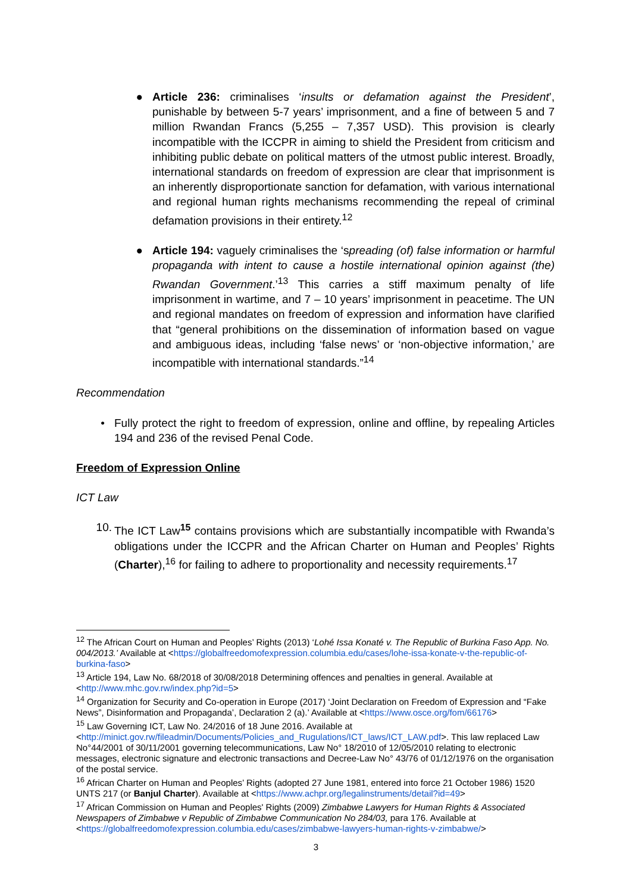● Article 236: criminalises ‘insults or defamation against the President’, punishable by between 5-7 years’ imprisonment, and a fine of between 5 and 7 million Rwandan Francs (5,255 – 7,357 USD). This provision is clearly incompatible with the ICCPR in aiming to shield the President from criticism and inhibiting public debate on political matters of the utmost public interest. Broadly, international standards on freedom of expression are clear that imprisonment is an inherently disproportionate sanction for defamation, with various international and regional human rights mechanisms recommending the repeal of criminal defamation provisions in their entirety.<sup>12</sup>
● Article 194: vaguely criminalises the ‘spreading (of) false information or harmful propaganda with intent to cause a hostile international opinion against (the) Rwandan Government.’<sup>13</sup> This carries a stiff maximum penalty of life imprisonment in wartime, and 7 – 10 years’ imprisonment in peacetime. The UN and regional mandates on freedom of expression and information have clarified that “general prohibitions on the dissemination of information based on vague and ambiguous ideas, including ‘false news’ or ‘non-objective information,’ are incompatible with international standards.”<sup>14</sup>
Recommendation
• Fully protect the right to freedom of expression, online and offline, by repealing Articles 194 and 236 of the revised Penal Code.
Freedom of Expression Online
ICT Law
10. The ICT Law<sup>15</sup> contains provisions which are substantially incompatible with Rwanda’s obligations under the ICCPR and the African Charter on Human and Peoples’ Rights (Charter),<sup>16</sup> for failing to adhere to proportionality and necessity requirements.<sup>17</sup>
<sup>12</sup> The African Court on Human and Peoples’ Rights (2013) ‘Lohé Issa Konaté v. The Republic of Burkina Faso App. No. 004/2013.’ Available at <https://globalfreedomofexpression.columbia.edu/cases/lohe-issa-konate-v-the-republic-of-burkina-faso>
<sup>13</sup> Article 194, Law No. 68/2018 of 30/08/2018 Determining offences and penalties in general. Available at <http://www.mhc.gov.rw/index.php?id=5>
<sup>14</sup> Organization for Security and Co-operation in Europe (2017) ‘Joint Declaration on Freedom of Expression and “Fake News”, Disinformation and Propaganda’, Declaration 2 (a).’ Available at <https://www.osce.org/fom/66176>
<sup>15</sup> Law Governing ICT, Law No. 24/2016 of 18 June 2016. Available at <http://minict.gov.rw/fileadmin/Documents/Policies_and_Rugulations/ICT_laws/ICT_LAW.pdf>. This law replaced Law No°44/2001 of 30/11/2001 governing telecommunications, Law No° 18/2010 of 12/05/2010 relating to electronic messages, electronic signature and electronic transactions and Decree-Law No° 43/76 of 01/12/1976 on the organisation of the postal service.
<sup>16</sup> African Charter on Human and Peoples’ Rights (adopted 27 June 1981, entered into force 21 October 1986) 1520 UNTS 217 (or Banjul Charter). Available at <https://www.achpr.org/legalinstruments/detail?id=49>
<sup>17</sup> African Commission on Human and Peoples' Rights (2009) Zimbabwe Lawyers for Human Rights & Associated Newspapers of Zimbabwe v Republic of Zimbabwe Communication No 284/03, para 176. Available at <https://globalfreedomofexpression.columbia.edu/cases/zimbabwe-lawyers-human-rights-v-zimbabwe/>
3